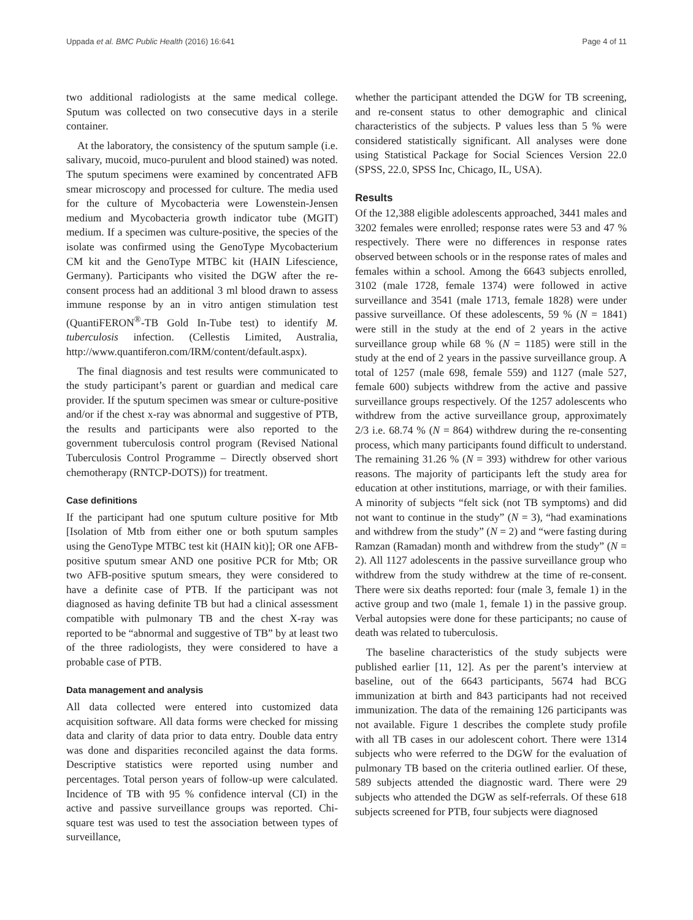Uppada et al. BMC Public Health (2016) 16:641 Page 4 of 11
two additional radiologists at the same medical college. Sputum was collected on two consecutive days in a sterile container.
At the laboratory, the consistency of the sputum sample (i.e. salivary, mucoid, muco-purulent and blood stained) was noted. The sputum specimens were examined by concentrated AFB smear microscopy and processed for culture. The media used for the culture of Mycobacteria were Lowenstein-Jensen medium and Mycobacteria growth indicator tube (MGIT) medium. If a specimen was culture-positive, the species of the isolate was confirmed using the GenoType Mycobacterium CM kit and the GenoType MTBC kit (HAIN Lifescience, Germany). Participants who visited the DGW after the re-consent process had an additional 3 ml blood drawn to assess immune response by an in vitro antigen stimulation test (QuantiFERON<sup>®</sup>-TB Gold In-Tube test) to identify M. tuberculosis infection. (Cellestis Limited, Australia, http://www.quantiferon.com/IRM/content/default.aspx).
The final diagnosis and test results were communicated to the study participant’s parent or guardian and medical care provider. If the sputum specimen was smear or culture-positive and/or if the chest x-ray was abnormal and suggestive of PTB, the results and participants were also reported to the government tuberculosis control program (Revised National Tuberculosis Control Programme – Directly observed short chemotherapy (RNTCP-DOTS)) for treatment.
Case definitions
If the participant had one sputum culture positive for Mtb [Isolation of Mtb from either one or both sputum samples using the GenoType MTBC test kit (HAIN kit)]; OR one AFB-positive sputum smear AND one positive PCR for Mtb; OR two AFB-positive sputum smears, they were considered to have a definite case of PTB. If the participant was not diagnosed as having definite TB but had a clinical assessment compatible with pulmonary TB and the chest X-ray was reported to be “abnormal and suggestive of TB” by at least two of the three radiologists, they were considered to have a probable case of PTB.
Data management and analysis
All data collected were entered into customized data acquisition software. All data forms were checked for missing data and clarity of data prior to data entry. Double data entry was done and disparities reconciled against the data forms. Descriptive statistics were reported using number and percentages. Total person years of follow-up were calculated. Incidence of TB with 95 % confidence interval (CI) in the active and passive surveillance groups was reported. Chi-square test was used to test the association between types of surveillance,
whether the participant attended the DGW for TB screening, and re-consent status to other demographic and clinical characteristics of the subjects. P values less than 5 % were considered statistically significant. All analyses were done using Statistical Package for Social Sciences Version 22.0 (SPSS, 22.0, SPSS Inc, Chicago, IL, USA).
Results
Of the 12,388 eligible adolescents approached, 3441 males and 3202 females were enrolled; response rates were 53 and 47 % respectively. There were no differences in response rates observed between schools or in the response rates of males and females within a school. Among the 6643 subjects enrolled, 3102 (male 1728, female 1374) were followed in active surveillance and 3541 (male 1713, female 1828) were under passive surveillance. Of these adolescents, 59 % (N = 1841) were still in the study at the end of 2 years in the active surveillance group while 68 % (N = 1185) were still in the study at the end of 2 years in the passive surveillance group. A total of 1257 (male 698, female 559) and 1127 (male 527, female 600) subjects withdrew from the active and passive surveillance groups respectively. Of the 1257 adolescents who withdrew from the active surveillance group, approximately 2/3 i.e. 68.74 % (N = 864) withdrew during the re-consenting process, which many participants found difficult to understand. The remaining 31.26 % (N = 393) withdrew for other various reasons. The majority of participants left the study area for education at other institutions, marriage, or with their families. A minority of subjects “felt sick (not TB symptoms) and did not want to continue in the study” (N = 3), “had examinations and withdrew from the study” (N = 2) and “were fasting during Ramzan (Ramadan) month and withdrew from the study” (N = 2). All 1127 adolescents in the passive surveillance group who withdrew from the study withdrew at the time of re-consent. There were six deaths reported: four (male 3, female 1) in the active group and two (male 1, female 1) in the passive group. Verbal autopsies were done for these participants; no cause of death was related to tuberculosis.
The baseline characteristics of the study subjects were published earlier [11, 12]. As per the parent’s interview at baseline, out of the 6643 participants, 5674 had BCG immunization at birth and 843 participants had not received immunization. The data of the remaining 126 participants was not available. Figure 1 describes the complete study profile with all TB cases in our adolescent cohort. There were 1314 subjects who were referred to the DGW for the evaluation of pulmonary TB based on the criteria outlined earlier. Of these, 589 subjects attended the diagnostic ward. There were 29 subjects who attended the DGW as self-referrals. Of these 618 subjects screened for PTB, four subjects were diagnosed